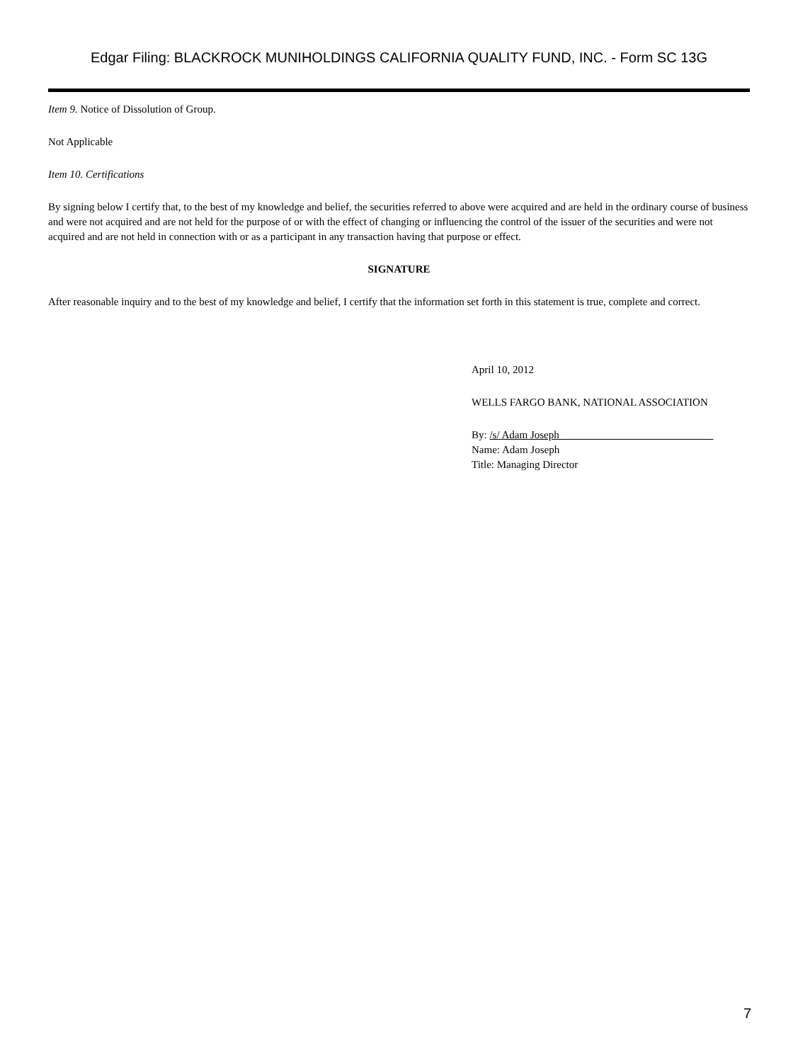Edgar Filing: BLACKROCK MUNIHOLDINGS CALIFORNIA QUALITY FUND, INC. - Form SC 13G
Item 9. Notice of Dissolution of Group.
Not Applicable
Item 10. Certifications
By signing below I certify that, to the best of my knowledge and belief, the securities referred to above were acquired and are held in the ordinary course of business and were not acquired and are not held for the purpose of or with the effect of changing or influencing the control of the issuer of the securities and were not acquired and are not held in connection with or as a participant in any transaction having that purpose or effect.
SIGNATURE
After reasonable inquiry and to the best of my knowledge and belief, I certify that the information set forth in this statement is true, complete and correct.
April 10, 2012
WELLS FARGO BANK, NATIONAL ASSOCIATION
By: /s/ Adam Joseph
Name: Adam Joseph
Title: Managing Director
7